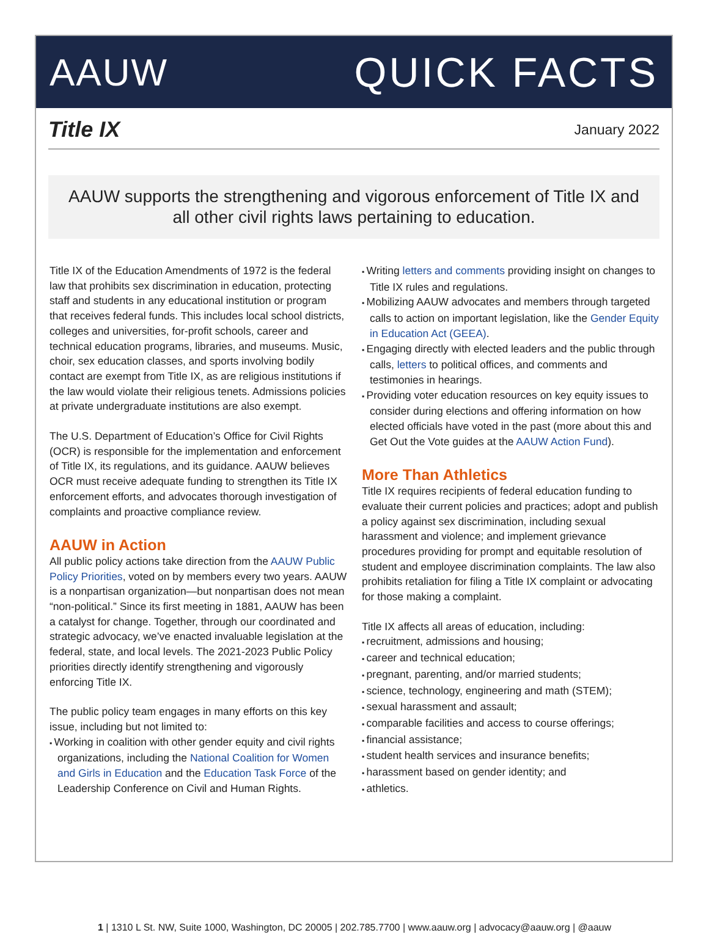AAUW QUICK FACTS
Title IX
January 2022
AAUW supports the strengthening and vigorous enforcement of Title IX and all other civil rights laws pertaining to education.
Title IX of the Education Amendments of 1972 is the federal law that prohibits sex discrimination in education, protecting staff and students in any educational institution or program that receives federal funds. This includes local school districts, colleges and universities, for-profit schools, career and technical education programs, libraries, and museums. Music, choir, sex education classes, and sports involving bodily contact are exempt from Title IX, as are religious institutions if the law would violate their religious tenets. Admissions policies at private undergraduate institutions are also exempt.
The U.S. Department of Education’s Office for Civil Rights (OCR) is responsible for the implementation and enforcement of Title IX, its regulations, and its guidance. AAUW believes OCR must receive adequate funding to strengthen its Title IX enforcement efforts, and advocates thorough investigation of complaints and proactive compliance review.
AAUW in Action
All public policy actions take direction from the AAUW Public Policy Priorities, voted on by members every two years. AAUW is a nonpartisan organization—but nonpartisan does not mean “non-political.” Since its first meeting in 1881, AAUW has been a catalyst for change. Together, through our coordinated and strategic advocacy, we’ve enacted invaluable legislation at the federal, state, and local levels. The 2021-2023 Public Policy priorities directly identify strengthening and vigorously enforcing Title IX.
The public policy team engages in many efforts on this key issue, including but not limited to:
Working in coalition with other gender equity and civil rights organizations, including the National Coalition for Women and Girls in Education and the Education Task Force of the Leadership Conference on Civil and Human Rights.
Writing letters and comments providing insight on changes to Title IX rules and regulations.
Mobilizing AAUW advocates and members through targeted calls to action on important legislation, like the Gender Equity in Education Act (GEEA).
Engaging directly with elected leaders and the public through calls, letters to political offices, and comments and testimonies in hearings.
Providing voter education resources on key equity issues to consider during elections and offering information on how elected officials have voted in the past (more about this and Get Out the Vote guides at the AAUW Action Fund).
More Than Athletics
Title IX requires recipients of federal education funding to evaluate their current policies and practices; adopt and publish a policy against sex discrimination, including sexual harassment and violence; and implement grievance procedures providing for prompt and equitable resolution of student and employee discrimination complaints. The law also prohibits retaliation for filing a Title IX complaint or advocating for those making a complaint.
Title IX affects all areas of education, including:
recruitment, admissions and housing;
career and technical education;
pregnant, parenting, and/or married students;
science, technology, engineering and math (STEM);
sexual harassment and assault;
comparable facilities and access to course offerings;
financial assistance;
student health services and insurance benefits;
harassment based on gender identity; and
athletics.
1 | 1310 L St. NW, Suite 1000, Washington, DC 20005 | 202.785.7700 | www.aauw.org | advocacy@aauw.org | @aauw